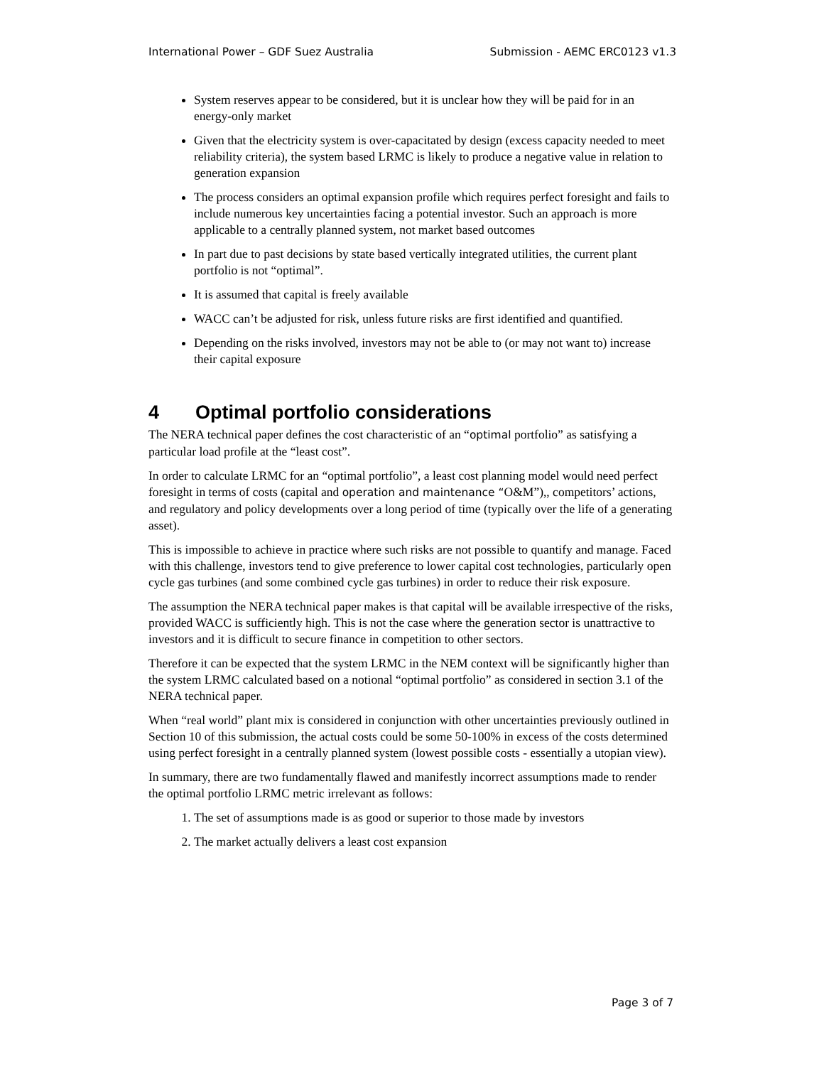International Power – GDF Suez Australia Submission - AEMC ERC0123 v1.3
System reserves appear to be considered, but it is unclear how they will be paid for in an energy-only market
Given that the electricity system is over-capacitated by design (excess capacity needed to meet reliability criteria), the system based LRMC is likely to produce a negative value in relation to generation expansion
The process considers an optimal expansion profile which requires perfect foresight and fails to include numerous key uncertainties facing a potential investor. Such an approach is more applicable to a centrally planned system, not market based outcomes
In part due to past decisions by state based vertically integrated utilities, the current plant portfolio is not “optimal”.
It is assumed that capital is freely available
WACC can’t be adjusted for risk, unless future risks are first identified and quantified.
Depending on the risks involved, investors may not be able to (or may not want to) increase their capital exposure
4 Optimal portfolio considerations
The NERA technical paper defines the cost characteristic of an “optimal portfolio” as satisfying a particular load profile at the “least cost”.
In order to calculate LRMC for an “optimal portfolio”, a least cost planning model would need perfect foresight in terms of costs (capital and operation and maintenance “O&M”),, competitors’ actions, and regulatory and policy developments over a long period of time (typically over the life of a generating asset).
This is impossible to achieve in practice where such risks are not possible to quantify and manage. Faced with this challenge, investors tend to give preference to lower capital cost technologies, particularly open cycle gas turbines (and some combined cycle gas turbines) in order to reduce their risk exposure.
The assumption the NERA technical paper makes is that capital will be available irrespective of the risks, provided WACC is sufficiently high. This is not the case where the generation sector is unattractive to investors and it is difficult to secure finance in competition to other sectors.
Therefore it can be expected that the system LRMC in the NEM context will be significantly higher than the system LRMC calculated based on a notional “optimal portfolio” as considered in section 3.1 of the NERA technical paper.
When “real world” plant mix is considered in conjunction with other uncertainties previously outlined in Section 10 of this submission, the actual costs could be some 50-100% in excess of the costs determined using perfect foresight in a centrally planned system (lowest possible costs - essentially a utopian view).
In summary, there are two fundamentally flawed and manifestly incorrect assumptions made to render the optimal portfolio LRMC metric irrelevant as follows:
1. The set of assumptions made is as good or superior to those made by investors
2. The market actually delivers a least cost expansion
Page 3 of 7